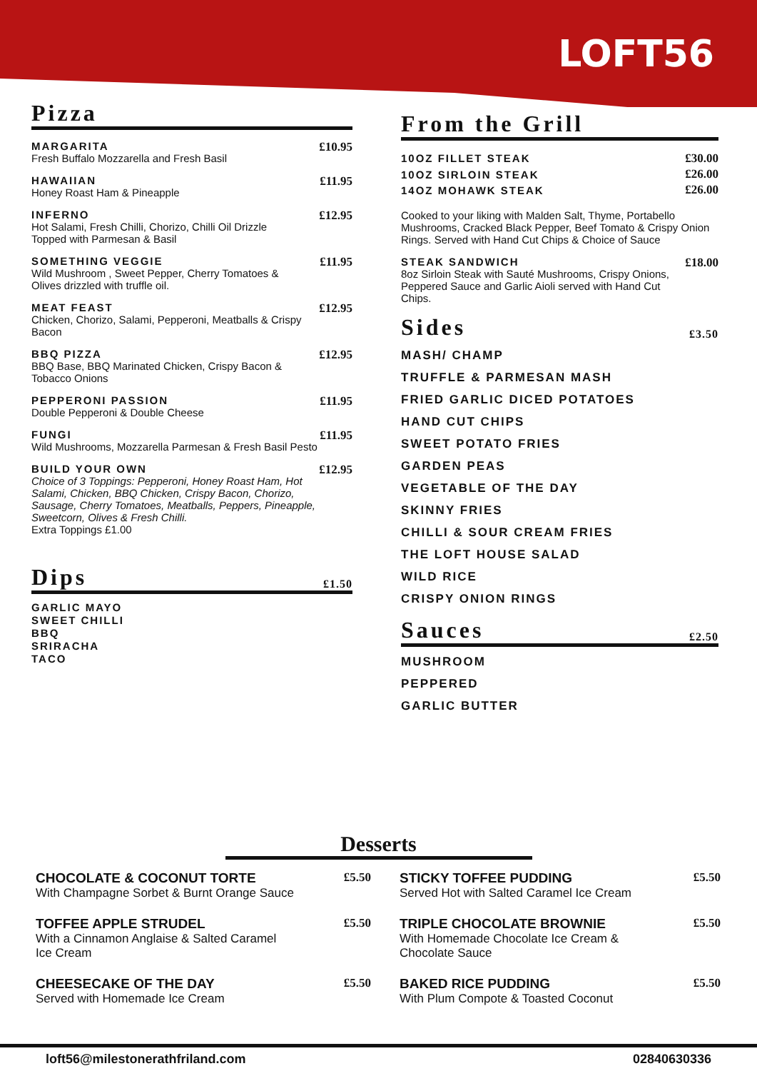LOFT56
Pizza
MARGARITA
Fresh Buffalo Mozzarella and Fresh Basil
£10.95
HAWAIIAN
Honey Roast Ham & Pineapple
£11.95
INFERNO
Hot Salami, Fresh Chilli, Chorizo, Chilli Oil Drizzle
Topped with Parmesan & Basil
£12.95
SOMETHING VEGGIE
Wild Mushroom , Sweet Pepper, Cherry Tomatoes &
Olives drizzled with truffle oil.
£11.95
MEAT FEAST
Chicken, Chorizo, Salami, Pepperoni, Meatballs & Crispy Bacon
£12.95
BBQ PIZZA
BBQ Base, BBQ Marinated Chicken, Crispy Bacon &
Tobacco Onions
£12.95
PEPPERONI PASSION
Double Pepperoni & Double Cheese
£11.95
FUNGI
Wild Mushrooms, Mozzarella Parmesan & Fresh Basil Pesto
£11.95
BUILD YOUR OWN
Choice of 3 Toppings: Pepperoni, Honey Roast Ham, Hot Salami, Chicken, BBQ Chicken, Crispy Bacon, Chorizo, Sausage, Cherry Tomatoes, Meatballs, Peppers, Pineapple, Sweetcorn, Olives & Fresh Chilli.
Extra Toppings £1.00
£12.95
Dips £1.50
GARLIC MAYO
SWEET CHILLI
BBQ
SRIRACHA
TACO
From the Grill
10OZ FILLET STEAK
10OZ SIRLOIN STEAK
14OZ MOHAWK STEAK
£30.00
£26.00
£26.00
Cooked to your liking with Malden Salt, Thyme, Portabello Mushrooms, Cracked Black Pepper, Beef Tomato & Crispy Onion Rings. Served with Hand Cut Chips & Choice of Sauce
STEAK SANDWICH
8oz Sirloin Steak with Sauté Mushrooms, Crispy Onions, Peppered Sauce and Garlic Aioli served with Hand Cut Chips.
£18.00
Sides £3.50
MASH/ CHAMP
TRUFFLE & PARMESAN MASH
FRIED GARLIC DICED POTATOES
HAND CUT CHIPS
SWEET POTATO FRIES
GARDEN PEAS
VEGETABLE OF THE DAY
SKINNY FRIES
CHILLI & SOUR CREAM FRIES
THE LOFT HOUSE SALAD
WILD RICE
CRISPY ONION RINGS
Sauces £2.50
MUSHROOM
PEPPERED
GARLIC BUTTER
Desserts
CHOCOLATE & COCONUT TORTE
With Champagne Sorbet & Burnt Orange Sauce
£5.50
TOFFEE APPLE STRUDEL
With a Cinnamon Anglaise & Salted Caramel
Ice Cream
£5.50
CHEESECAKE OF THE DAY
Served with Homemade Ice Cream
£5.50
STICKY TOFFEE PUDDING
Served Hot with Salted Caramel Ice Cream
£5.50
TRIPLE CHOCOLATE BROWNIE
With Homemade Chocolate Ice Cream &
Chocolate Sauce
£5.50
BAKED RICE PUDDING
With Plum Compote & Toasted Coconut
£5.50
loft56@milestonerathfriland.com 02840630336